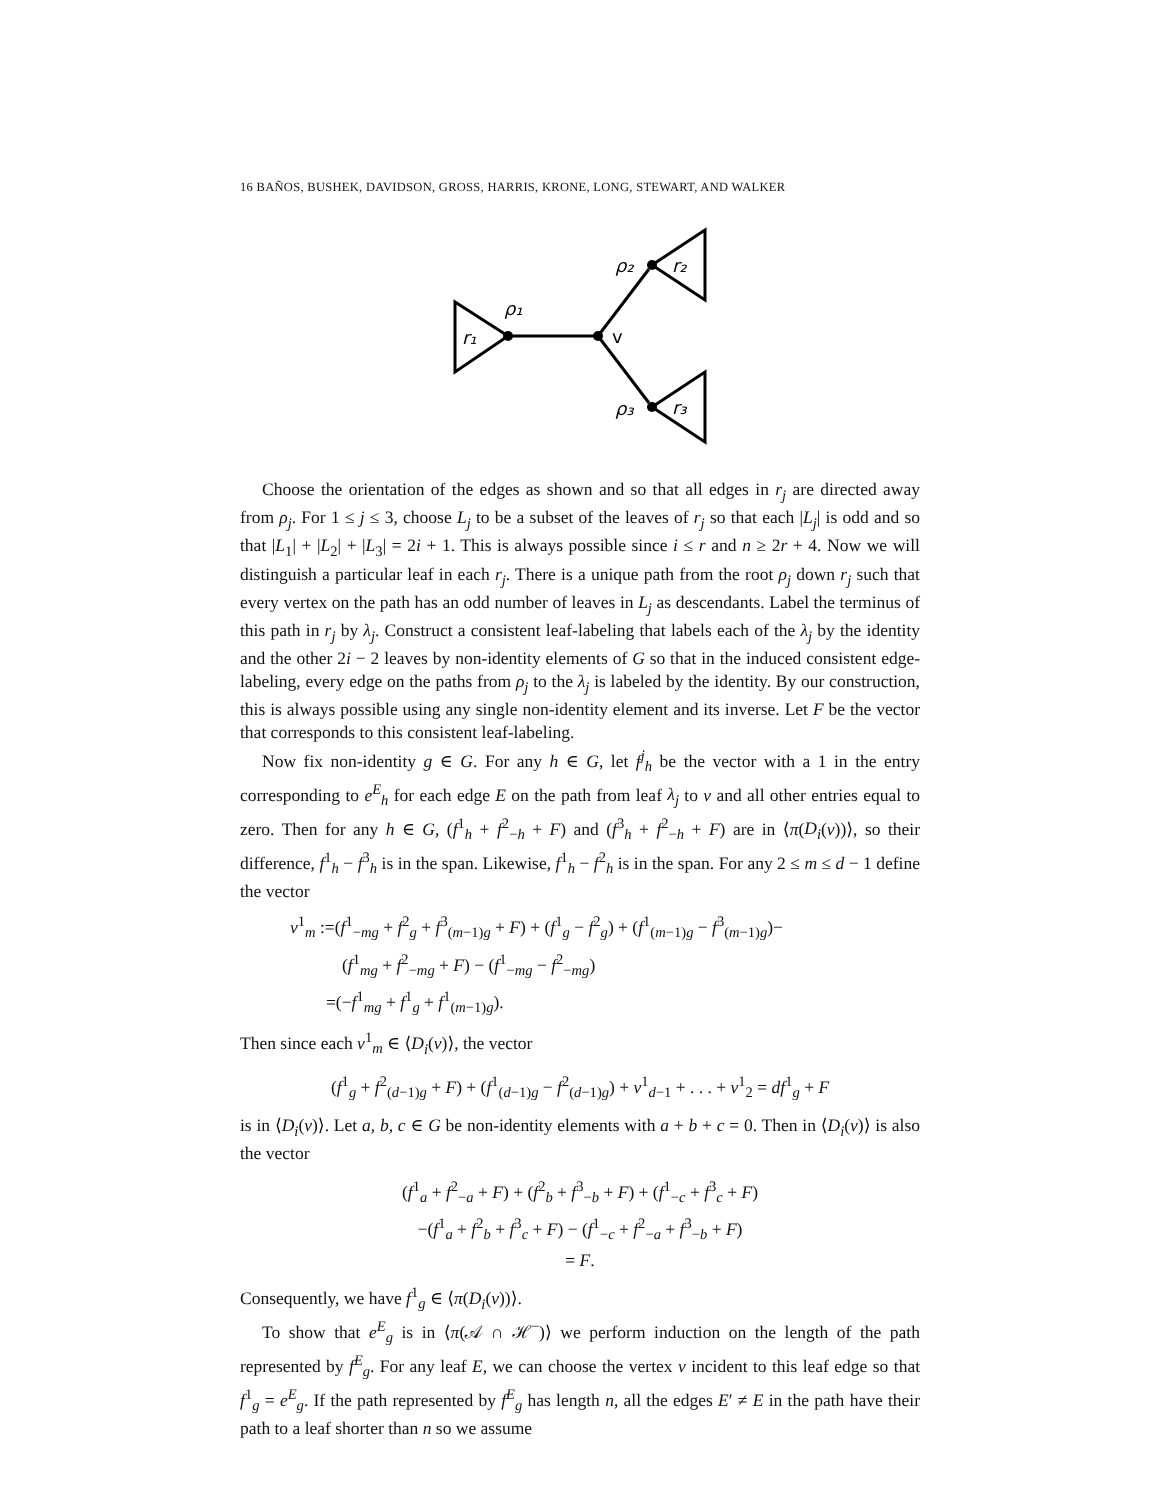16 BAÑOS, BUSHEK, DAVIDSON, GROSS, HARRIS, KRONE, LONG, STEWART, AND WALKER
r₁
r₂
r₃
ρ₁
ρ₂
ρ₃
v
Choose the orientation of the edges as shown and so that all edges in r<sub>j</sub> are directed away from ρ<sub>j</sub>. For 1 ≤ j ≤ 3, choose L<sub>j</sub> to be a subset of the leaves of r<sub>j</sub> so that each |L<sub>j</sub>| is odd and so that |L<sub>1</sub>| + |L<sub>2</sub>| + |L<sub>3</sub>| = 2i + 1. This is always possible since i ≤ r and n ≥ 2r + 4. Now we will distinguish a particular leaf in each r<sub>j</sub>. There is a unique path from the root ρ<sub>j</sub> down r<sub>j</sub> such that every vertex on the path has an odd number of leaves in L<sub>j</sub> as descendants. Label the terminus of this path in r<sub>j</sub> by λ<sub>j</sub>. Construct a consistent leaf-labeling that labels each of the λ<sub>j</sub> by the identity and the other 2i − 2 leaves by non-identity elements of G so that in the induced consistent edge-labeling, every edge on the paths from ρ<sub>j</sub> to the λ<sub>j</sub> is labeled by the identity. By our construction, this is always possible using any single non-identity element and its inverse. Let F be the vector that corresponds to this consistent leaf-labeling.
Now fix non-identity g ∈ G. For any h ∈ G, let f<sup>j</sup><sub>h</sub> be the vector with a 1 in the entry corresponding to e<sup>E</sup><sub>h</sub> for each edge E on the path from leaf λ<sub>j</sub> to v and all other entries equal to zero. Then for any h ∈ G, (f<sup>1</sup><sub>h</sub> + f<sup>2</sup><sub>−h</sub> + F) and (f<sup>3</sup><sub>h</sub> + f<sup>2</sup><sub>−h</sub> + F) are in ⟨π(D<sub>i</sub>(v))⟩, so their difference, f<sup>1</sup><sub>h</sub> − f<sup>3</sup><sub>h</sub> is in the span. Likewise, f<sup>1</sup><sub>h</sub> − f<sup>2</sup><sub>h</sub> is in the span. For any 2 ≤ m ≤ d − 1 define the vector
v<sup>1</sup><sub>m</sub> :=(f<sup>1</sup><sub>−mg</sub> + f<sup>2</sup><sub>g</sub> + f<sup>3</sup><sub>(m−1)g</sub> + F) + (f<sup>1</sup><sub>g</sub> − f<sup>2</sup><sub>g</sub>) + (f<sup>1</sup><sub>(m−1)g</sub> − f<sup>3</sup><sub>(m−1)g</sub>)−
(f<sup>1</sup><sub>mg</sub> + f<sup>2</sup><sub>−mg</sub> + F) − (f<sup>1</sup><sub>−mg</sub> − f<sup>2</sup><sub>−mg</sub>)
=(−f<sup>1</sup><sub>mg</sub> + f<sup>1</sup><sub>g</sub> + f<sup>1</sup><sub>(m−1)g</sub>).
Then since each v<sup>1</sup><sub>m</sub> ∈ ⟨D<sub>i</sub>(v)⟩, the vector
(f<sup>1</sup><sub>g</sub> + f<sup>2</sup><sub>(d−1)g</sub> + F) + (f<sup>1</sup><sub>(d−1)g</sub> − f<sup>2</sup><sub>(d−1)g</sub>) + v<sup>1</sup><sub>d−1</sub> + . . . + v<sup>1</sup><sub>2</sub> = df<sup>1</sup><sub>g</sub> + F
is in ⟨D<sub>i</sub>(v)⟩. Let a, b, c ∈ G be non-identity elements with a + b + c = 0. Then in ⟨D<sub>i</sub>(v)⟩ is also the vector
(f<sup>1</sup><sub>a</sub> + f<sup>2</sup><sub>−a</sub> + F) + (f<sup>2</sup><sub>b</sub> + f<sup>3</sup><sub>−b</sub> + F) + (f<sup>1</sup><sub>−c</sub> + f<sup>3</sup><sub>c</sub> + F)
−(f<sup>1</sup><sub>a</sub> + f<sup>2</sup><sub>b</sub> + f<sup>3</sup><sub>c</sub> + F) − (f<sup>1</sup><sub>−c</sub> + f<sup>2</sup><sub>−a</sub> + f<sup>3</sup><sub>−b</sub> + F)
= F.
Consequently, we have f<sup>1</sup><sub>g</sub> ∈ ⟨π(D<sub>i</sub>(v))⟩.
To show that e<sup>E</sup><sub>g</sub> is in ⟨π(𝒜 ∩ ℋ<sup>−</sup>)⟩ we perform induction on the length of the path represented by f<sup>E</sup><sub>g</sub>. For any leaf E, we can choose the vertex v incident to this leaf edge so that f<sup>1</sup><sub>g</sub> = e<sup>E</sup><sub>g</sub>. If the path represented by f<sup>E</sup><sub>g</sub> has length n, all the edges E′ ≠ E in the path have their path to a leaf shorter than n so we assume